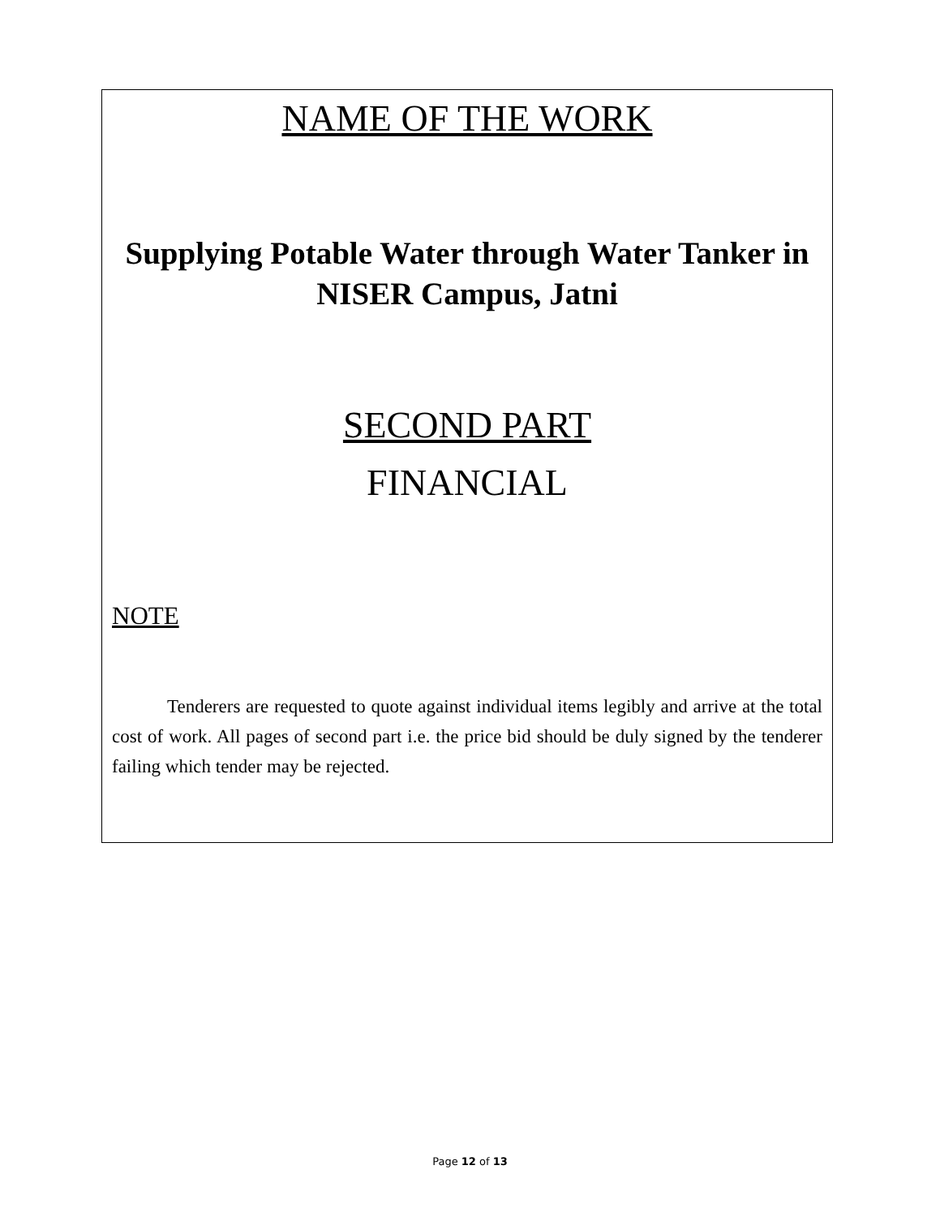NAME OF THE WORK
Supplying Potable Water through Water Tanker in NISER Campus, Jatni
SECOND PART
FINANCIAL
NOTE
Tenderers are requested to quote against individual items legibly and arrive at the total cost of work. All pages of second part i.e. the price bid should be duly signed by the tenderer failing which tender may be rejected.
Page 12 of 13